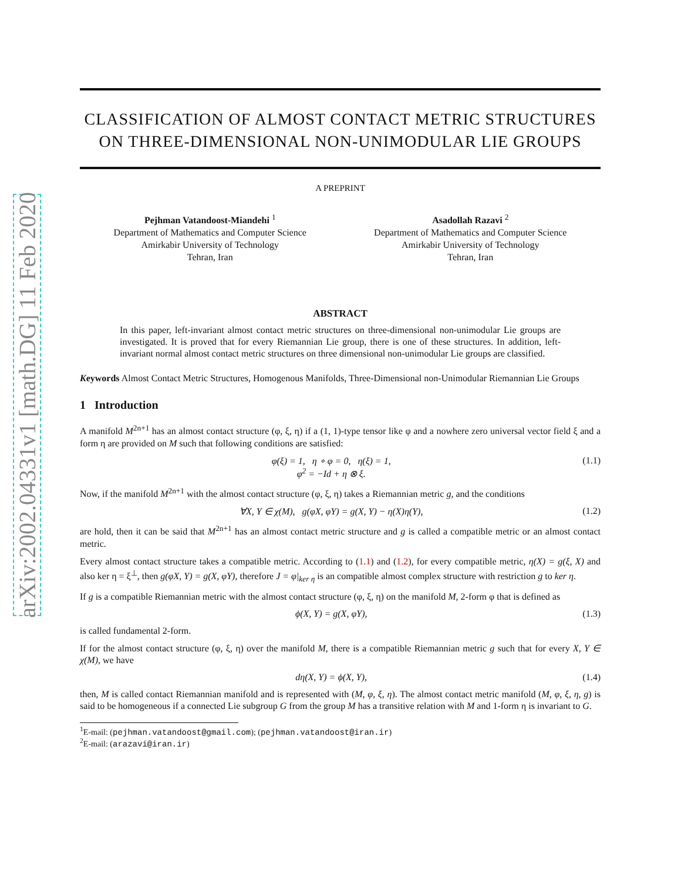arXiv:2002.04331v1 [math.DG] 11 Feb 2020
CLASSIFICATION OF ALMOST CONTACT METRIC STRUCTURES
ON THREE-DIMENSIONAL NON-UNIMODULAR LIE GROUPS
A PREPRINT
Pejhman Vatandoost-Miandehi <sup>1</sup>
Department of Mathematics and Computer Science
Amirkabir University of Technology
Tehran, Iran
Asadollah Razavi <sup>2</sup>
Department of Mathematics and Computer Science
Amirkabir University of Technology
Tehran, Iran
ABSTRACT
In this paper, left-invariant almost contact metric structures on three-dimensional non-unimodular Lie groups are investigated. It is proved that for every Riemannian Lie group, there is one of these structures. In addition, left-invariant normal almost contact metric structures on three dimensional non-unimodular Lie groups are classified.
Keywords Almost Contact Metric Structures, Homogenous Manifolds, Three-Dimensional non-Unimodular Riemannian Lie Groups
1 Introduction
A manifold M<sup>2n+1</sup> has an almost contact structure (φ, ξ, η) if a (1, 1)-type tensor like φ and a nowhere zero universal vector field ξ and a form η are provided on M such that following conditions are satisfied:
φ(ξ) = 1, η ∘ φ = 0, η(ξ) = 1,
φ<sup>2</sup> = −Id + η ⊗ ξ. (1.1)
Now, if the manifold M<sup>2n+1</sup> with the almost contact structure (φ, ξ, η) takes a Riemannian metric g, and the conditions
∀X, Y ∈ χ(M), g(φX, φY) = g(X, Y) − η(X)η(Y), (1.2)
are hold, then it can be said that M<sup>2n+1</sup> has an almost contact metric structure and g is called a compatible metric or an almost contact metric.
Every almost contact structure takes a compatible metric. According to (1.1) and (1.2), for every compatible metric, η(X) = g(ξ, X) and also ker η = ξ<sup>⊥</sup>, then g(φX, Y) = g(X, φY), therefore J = φ|<sub>ker η</sub> is an compatible almost complex structure with restriction g to ker η.
If g is a compatible Riemannian metric with the almost contact structure (φ, ξ, η) on the manifold M, 2-form φ that is defined as
ϕ(X, Y) = g(X, φY), (1.3)
is called fundamental 2-form.
If for the almost contact structure (φ, ξ, η) over the manifold M, there is a compatible Riemannian metric g such that for every X, Y ∈ χ(M), we have
dη(X, Y) = ϕ(X, Y), (1.4)
then, M is called contact Riemannian manifold and is represented with (M, φ, ξ, η). The almost contact metric manifold (M, φ, ξ, η, g) is said to be homogeneous if a connected Lie subgroup G from the group M has a transitive relation with M and 1-form η is invariant to G.
<sup>1</sup> E-mail: (pejhman.vatandoost@gmail.com); (pejhman.vatandoost@iran.ir)
<sup>2</sup> E-mail: (arazavi@iran.ir)